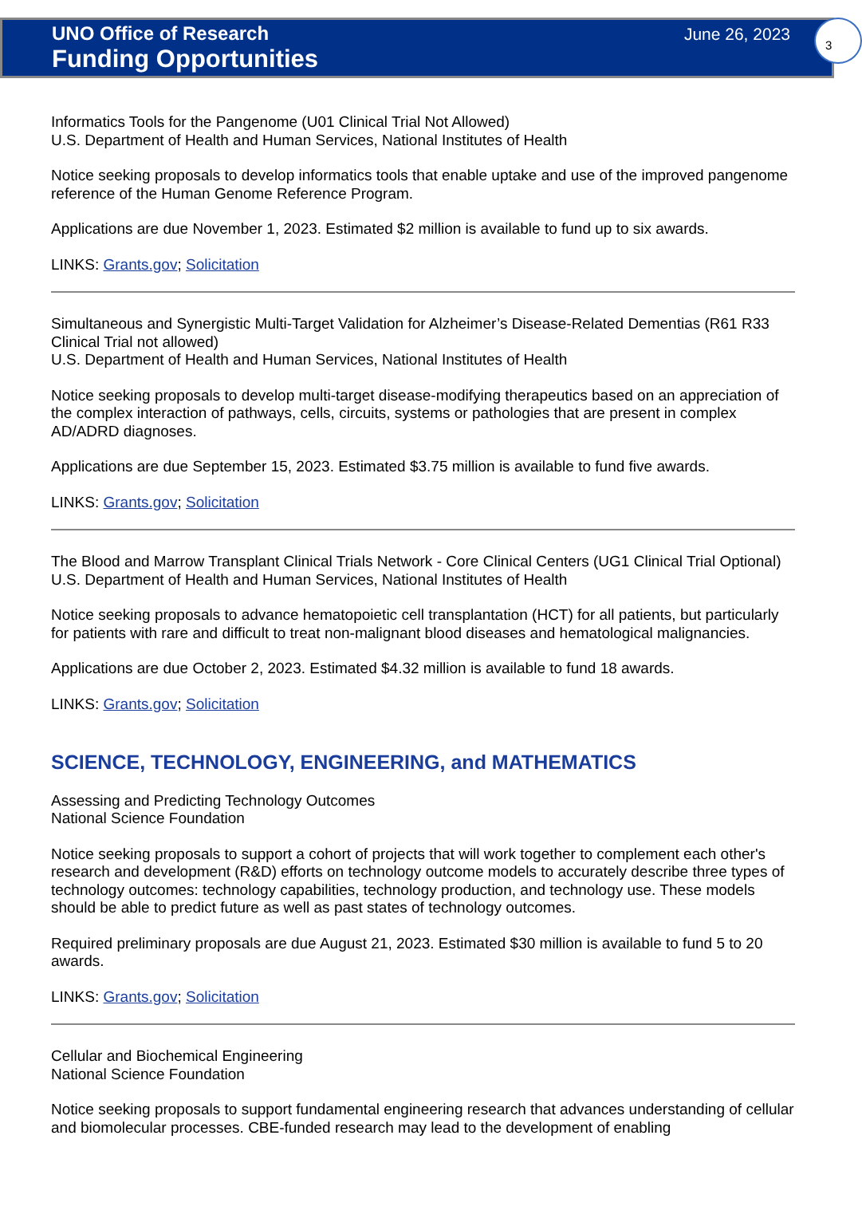3
UNO Office of Research
Funding Opportunities
June 26, 2023
Informatics Tools for the Pangenome (U01 Clinical Trial Not Allowed)
U.S. Department of Health and Human Services, National Institutes of Health
Notice seeking proposals to develop informatics tools that enable uptake and use of the improved pangenome reference of the Human Genome Reference Program.
Applications are due November 1, 2023. Estimated $2 million is available to fund up to six awards.
LINKS: Grants.gov; Solicitation
Simultaneous and Synergistic Multi-Target Validation for Alzheimer’s Disease-Related Dementias (R61 R33 Clinical Trial not allowed)
U.S. Department of Health and Human Services, National Institutes of Health
Notice seeking proposals to develop multi-target disease-modifying therapeutics based on an appreciation of the complex interaction of pathways, cells, circuits, systems or pathologies that are present in complex AD/ADRD diagnoses.
Applications are due September 15, 2023. Estimated $3.75 million is available to fund five awards.
LINKS: Grants.gov; Solicitation
The Blood and Marrow Transplant Clinical Trials Network - Core Clinical Centers (UG1 Clinical Trial Optional)
U.S. Department of Health and Human Services, National Institutes of Health
Notice seeking proposals to advance hematopoietic cell transplantation (HCT) for all patients, but particularly for patients with rare and difficult to treat non-malignant blood diseases and hematological malignancies.
Applications are due October 2, 2023. Estimated $4.32 million is available to fund 18 awards.
LINKS: Grants.gov; Solicitation
SCIENCE, TECHNOLOGY, ENGINEERING, and MATHEMATICS
Assessing and Predicting Technology Outcomes
National Science Foundation
Notice seeking proposals to support a cohort of projects that will work together to complement each other's research and development (R&D) efforts on technology outcome models to accurately describe three types of technology outcomes: technology capabilities, technology production, and technology use. These models should be able to predict future as well as past states of technology outcomes.
Required preliminary proposals are due August 21, 2023. Estimated $30 million is available to fund 5 to 20 awards.
LINKS: Grants.gov; Solicitation
Cellular and Biochemical Engineering
National Science Foundation
Notice seeking proposals to support fundamental engineering research that advances understanding of cellular and biomolecular processes. CBE-funded research may lead to the development of enabling